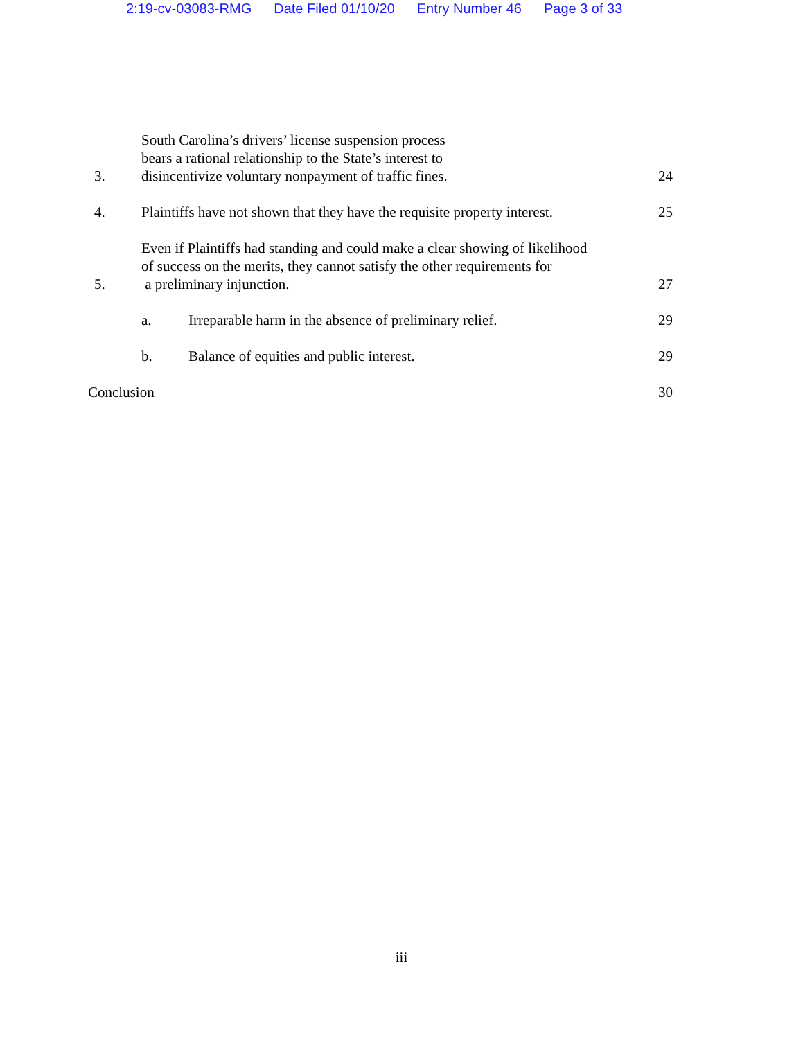2:19-cv-03083-RMG Date Filed 01/10/20 Entry Number 46 Page 3 of 33
3.
South Carolina’s drivers’ license suspension process
bears a rational relationship to the State’s interest to
disincentivize voluntary nonpayment of traffic fines.
24
4.
Plaintiffs have not shown that they have the requisite property interest.
25
5.
Even if Plaintiffs had standing and could make a clear showing of likelihood
of success on the merits, they cannot satisfy the other requirements for
a preliminary injunction.
27
a.
Irreparable harm in the absence of preliminary relief.
29
b.
Balance of equities and public interest.
29
Conclusion
30
iii